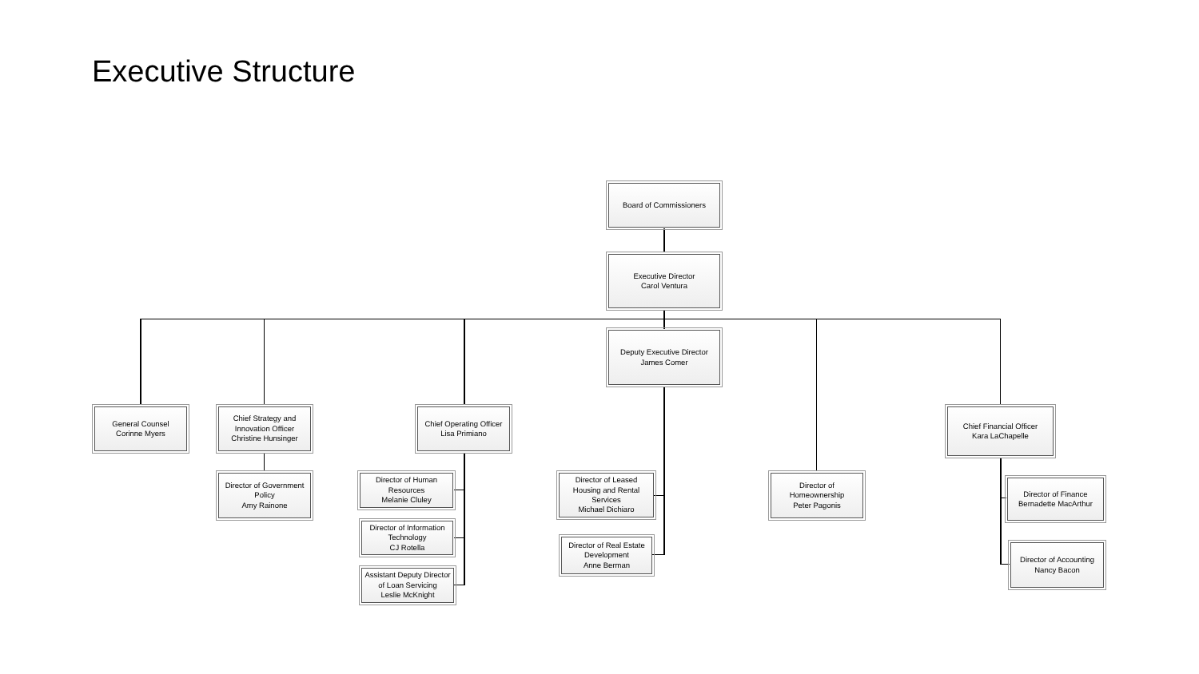Executive Structure
Board of Commissioners
Executive Director
Carol Ventura
Deputy Executive Director
James Comer
General Counsel
Corinne Myers
Chief Strategy and
Innovation Officer
Christine Hunsinger
Chief Operating Officer
Lisa Primiano
Chief Financial Officer
Kara LaChapelle
Director of Government
Policy
Amy Rainone
Director of Human
Resources
Melanie Cluley
Director of Information
Technology
CJ Rotella
Assistant Deputy Director
of Loan Servicing
Leslie McKnight
Director of Leased
Housing and Rental
Services
Michael Dichiaro
Director of Real Estate
Development
Anne Berman
Director of
Homeownership
Peter Pagonis
Director of Finance
Bernadette MacArthur
Director of Accounting
Nancy Bacon